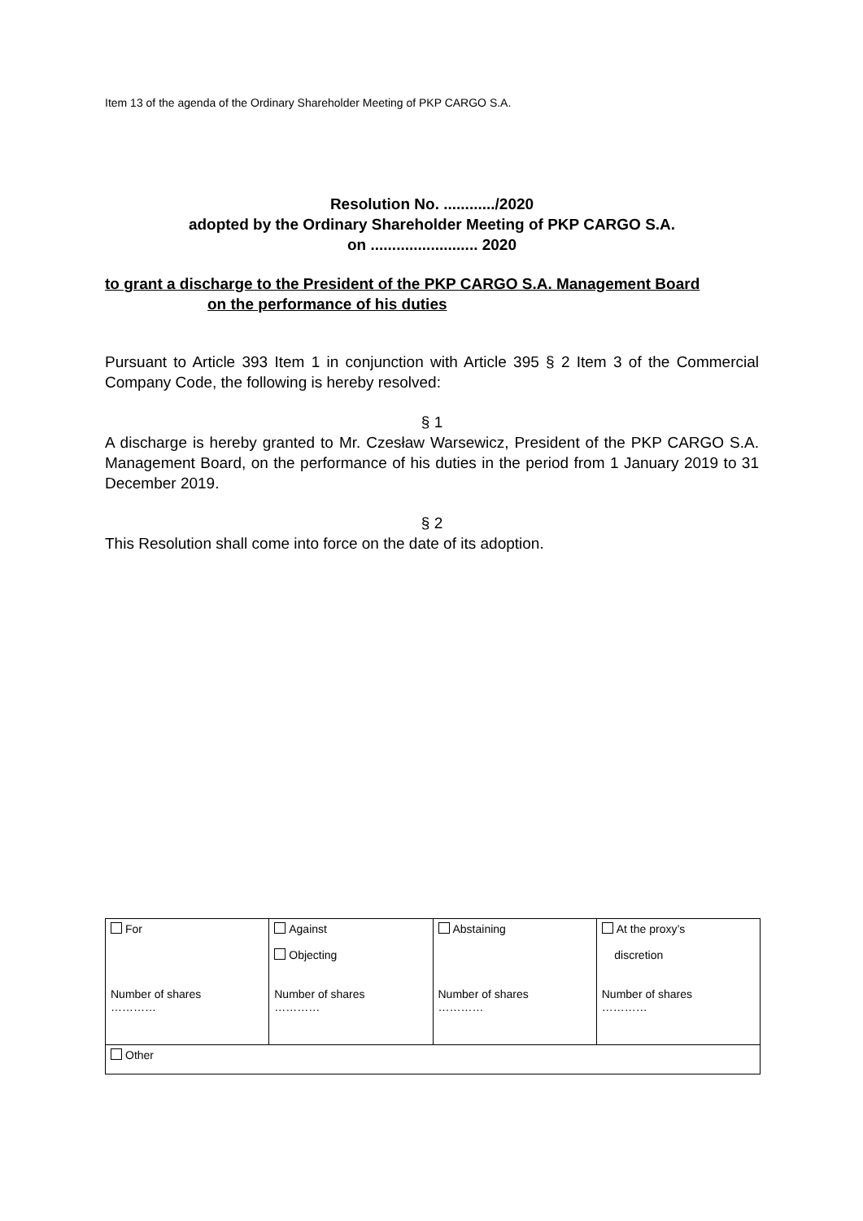Item 13 of the agenda of the Ordinary Shareholder Meeting of PKP CARGO S.A.
Resolution No. ............/2020
adopted by the Ordinary Shareholder Meeting of PKP CARGO S.A.
on ......................... 2020
to grant a discharge to the President of the PKP CARGO S.A. Management Board
on the performance of his duties
Pursuant to Article 393 Item 1 in conjunction with Article 395 § 2 Item 3 of the Commercial Company Code, the following is hereby resolved:
§ 1
A discharge is hereby granted to Mr. Czesław Warsewicz, President of the PKP CARGO S.A. Management Board, on the performance of his duties in the period from 1 January 2019 to 31 December 2019.
§ 2
This Resolution shall come into force on the date of its adoption.
| For Number of shares ………… | Against Objecting Number of shares ………… | Abstaining Number of shares ………… | At the proxy’s discretion Number of shares ………… |
| Other | | | |